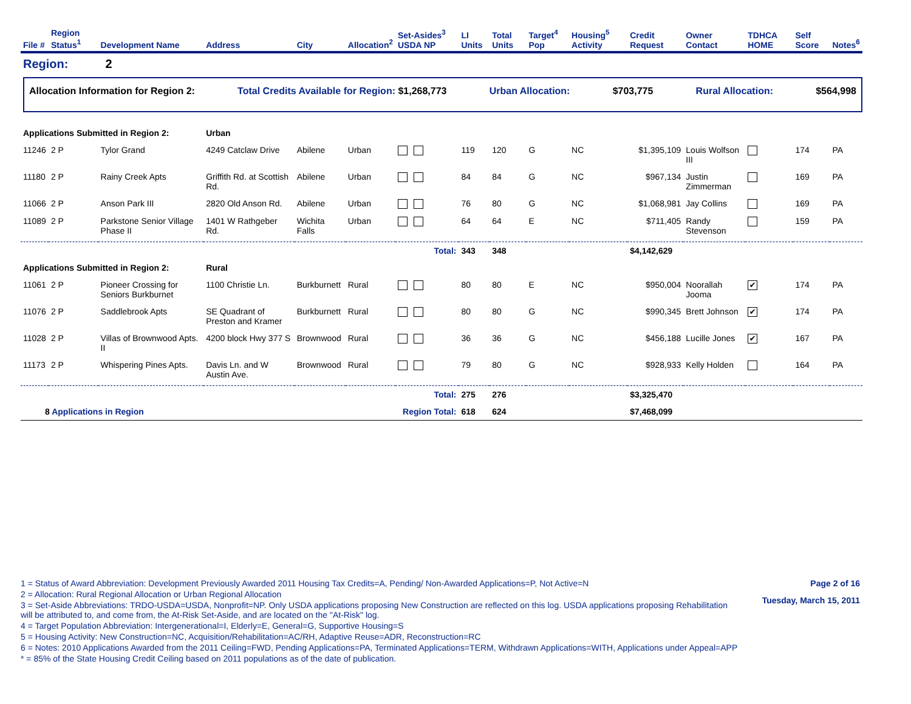| File # | Region Status<sup>1</sup> | Development Name | Address | City | Allocation<sup>2</sup> | Set-Asides<sup>3</sup> USDA NP | LI Units | Total Units | Target<sup>4</sup> Pop | Housing<sup>5</sup> Activity | Credit Request | Owner Contact | TDHCA HOME | Self Score | Notes<sup>6</sup> |
| --- | --- | --- | --- | --- | --- | --- | --- | --- | --- | --- | --- | --- | --- | --- | --- |
| Region: 2 | | | | | | | | | | | | | | | |
| Allocation Information for Region 2: Total Credits Available for Region: $1,268,773 Urban Allocation: $703,775 Rural Allocation: $564,998 | | | | | | | | | | | | | | | |
| Applications Submitted in Region 2: | | | Urban | | | | | | | | | | | | |
| 11246 | 2 P | Tylor Grand | 4249 Catclaw Drive | Abilene | Urban | | 119 | 120 | G | NC | $1,395,109 | Louis Wolfson III | | 174 | PA |
| 11180 | 2 P | Rainy Creek Apts | Griffith Rd. at Scottish Rd. | Abilene | Urban | | 84 | 84 | G | NC | $967,134 | Justin Zimmerman | | 169 | PA |
| 11066 | 2 P | Anson Park III | 2820 Old Anson Rd. | Abilene | Urban | | 76 | 80 | G | NC | $1,068,981 | Jay Collins | | 169 | PA |
| 11089 | 2 P | Parkstone Senior Village Phase II | 1401 W Rathgeber Rd. | Wichita Falls | Urban | | 64 | 64 | E | NC | $711,405 | Randy Stevenson | | 159 | PA |
| | | | | | | Total: | 343 | 348 | | | $4,142,629 | | | | |
| Applications Submitted in Region 2: | | | Rural | | | | | | | | | | | | |
| 11061 | 2 P | Pioneer Crossing for Seniors Burkburnet | 1100 Christie Ln. | Burkburnett | Rural | | 80 | 80 | E | NC | $950,004 | Noorallah Jooma | ✔ | 174 | PA |
| 11076 | 2 P | Saddlebrook Apts | SE Quadrant of Preston and Kramer | Burkburnett | Rural | | 80 | 80 | G | NC | $990,345 | Brett Johnson | ✔ | 174 | PA |
| 11028 | 2 P | Villas of Brownwood Apts. II | 4200 block Hwy 377 S | Brownwood | Rural | | 36 | 36 | G | NC | $456,188 | Lucille Jones | ✔ | 167 | PA |
| 11173 | 2 P | Whispering Pines Apts. | Davis Ln. and W Austin Ave. | Brownwood | Rural | | 79 | 80 | G | NC | $928,933 | Kelly Holden | | 164 | PA |
| | | | | | | Total: | 275 | 276 | | | $3,325,470 | | | | |
| 8 Applications in Region | | | | | | Region Total: | 618 | 624 | | | $7,468,099 | | | | |
1 = Status of Award Abbreviation: Development Previously Awarded 2011 Housing Tax Credits=A, Pending/ Non-Awarded Applications=P, Not Active=N
2 = Allocation: Rural Regional Allocation or Urban Regional Allocation
3 = Set-Aside Abbreviations: TRDO-USDA=USDA, Nonprofit=NP. Only USDA applications proposing New Construction are reflected on this log. USDA applications proposing Rehabilitation will be attributed to, and come from, the At-Risk Set-Aside, and are located on the "At-Risk" log.
4 = Target Population Abbreviation: Intergenerational=I, Elderly=E, General=G, Supportive Housing=S
5 = Housing Activity: New Construction=NC, Acquisition/Rehabilitation=AC/RH, Adaptive Reuse=ADR, Reconstruction=RC
6 = Notes: 2010 Applications Awarded from the 2011 Ceiling=FWD, Pending Applications=PA, Terminated Applications=TERM, Withdrawn Applications=WITH, Applications under Appeal=APP
* = 85% of the State Housing Credit Ceiling based on 2011 populations as of the date of publication.
Page 2 of 16
Tuesday, March 15, 2011